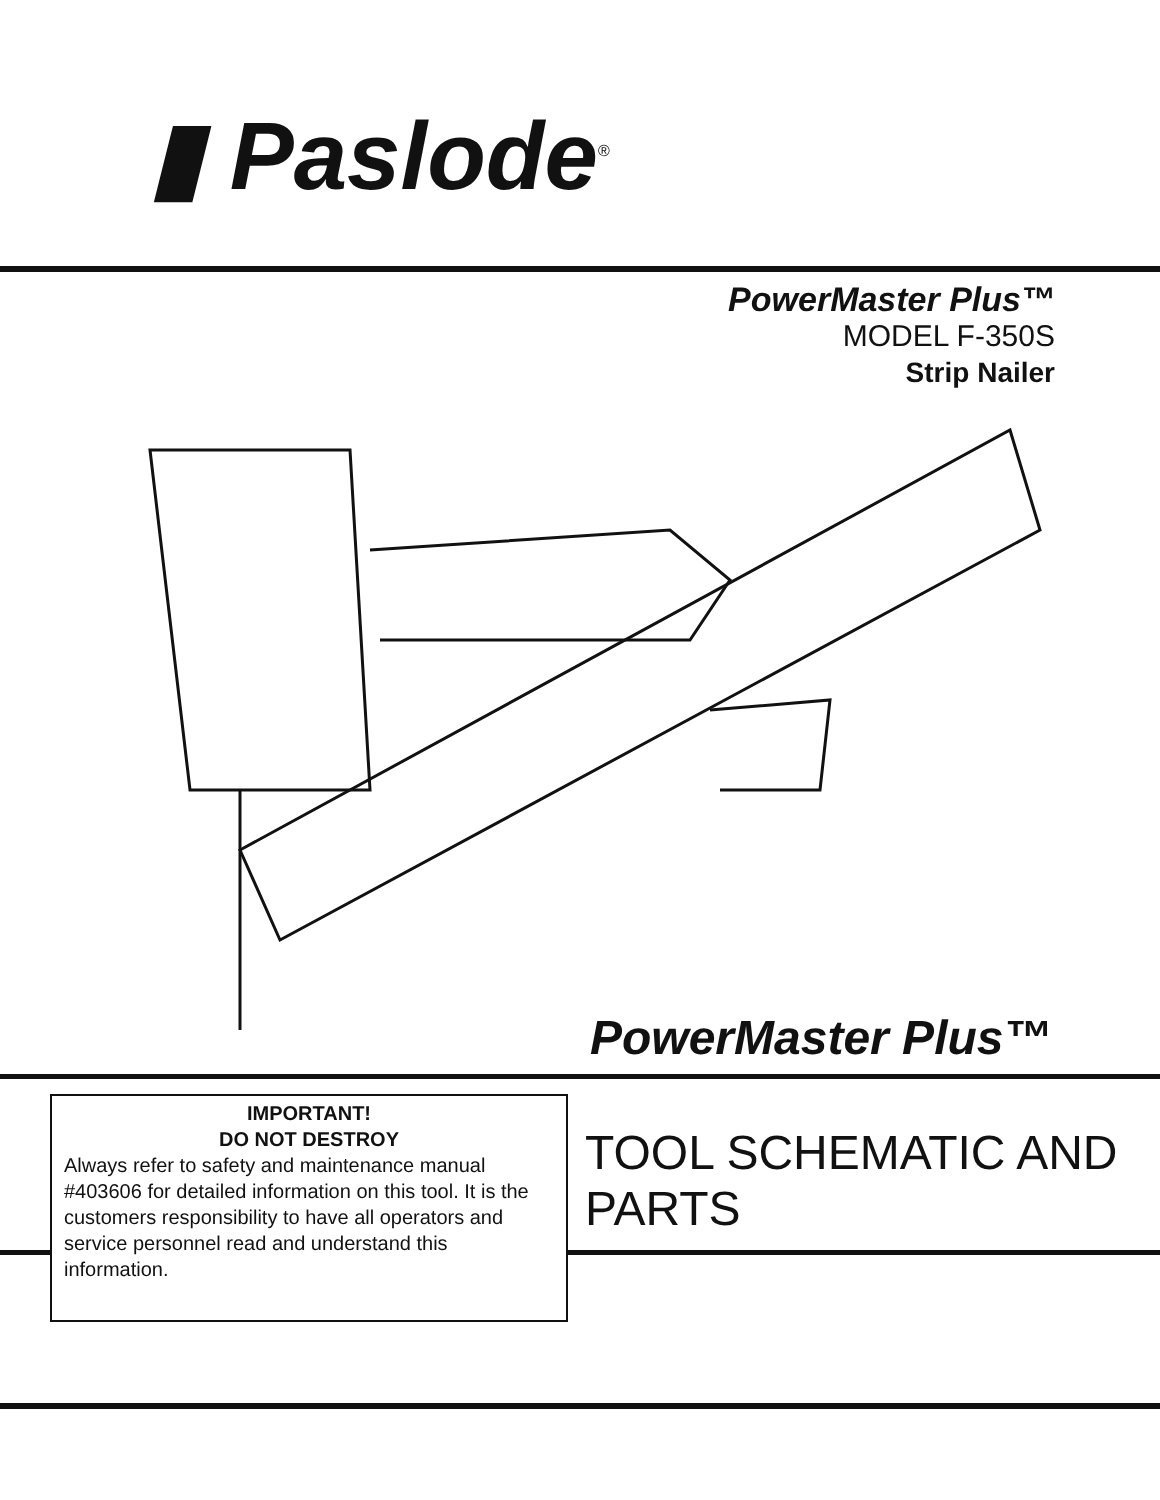▮ Paslode<sup>®</sup>
PowerMaster Plus™
MODEL F-350S
Strip Nailer
PowerMaster Plus™
IMPORTANT!
DO NOT DESTROY
Always refer to safety and maintenance manual #403606 for detailed information on this tool. It is the customers responsibility to have all operators and service personnel read and understand this information.
TOOL SCHEMATIC AND
PARTS